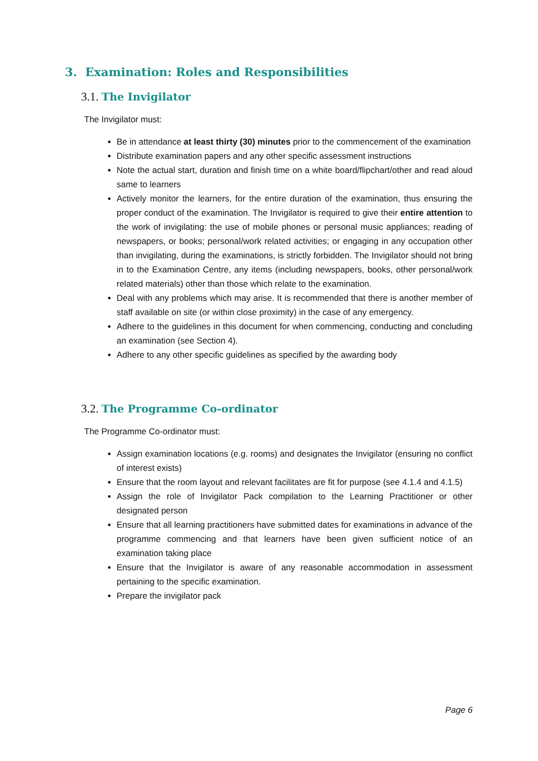3. Examination: Roles and Responsibilities
3.1. The Invigilator
The Invigilator must:
Be in attendance at least thirty (30) minutes prior to the commencement of the examination
Distribute examination papers and any other specific assessment instructions
Note the actual start, duration and finish time on a white board/flipchart/other and read aloud same to learners
Actively monitor the learners, for the entire duration of the examination, thus ensuring the proper conduct of the examination. The Invigilator is required to give their entire attention to the work of invigilating: the use of mobile phones or personal music appliances; reading of newspapers, or books; personal/work related activities; or engaging in any occupation other than invigilating, during the examinations, is strictly forbidden. The Invigilator should not bring in to the Examination Centre, any items (including newspapers, books, other personal/work related materials) other than those which relate to the examination.
Deal with any problems which may arise. It is recommended that there is another member of staff available on site (or within close proximity) in the case of any emergency.
Adhere to the guidelines in this document for when commencing, conducting and concluding an examination (see Section 4).
Adhere to any other specific guidelines as specified by the awarding body
3.2. The Programme Co-ordinator
The Programme Co-ordinator must:
Assign examination locations (e.g. rooms) and designates the Invigilator (ensuring no conflict of interest exists)
Ensure that the room layout and relevant facilitates are fit for purpose (see 4.1.4 and 4.1.5)
Assign the role of Invigilator Pack compilation to the Learning Practitioner or other designated person
Ensure that all learning practitioners have submitted dates for examinations in advance of the programme commencing and that learners have been given sufficient notice of an examination taking place
Ensure that the Invigilator is aware of any reasonable accommodation in assessment pertaining to the specific examination.
Prepare the invigilator pack
Page 6